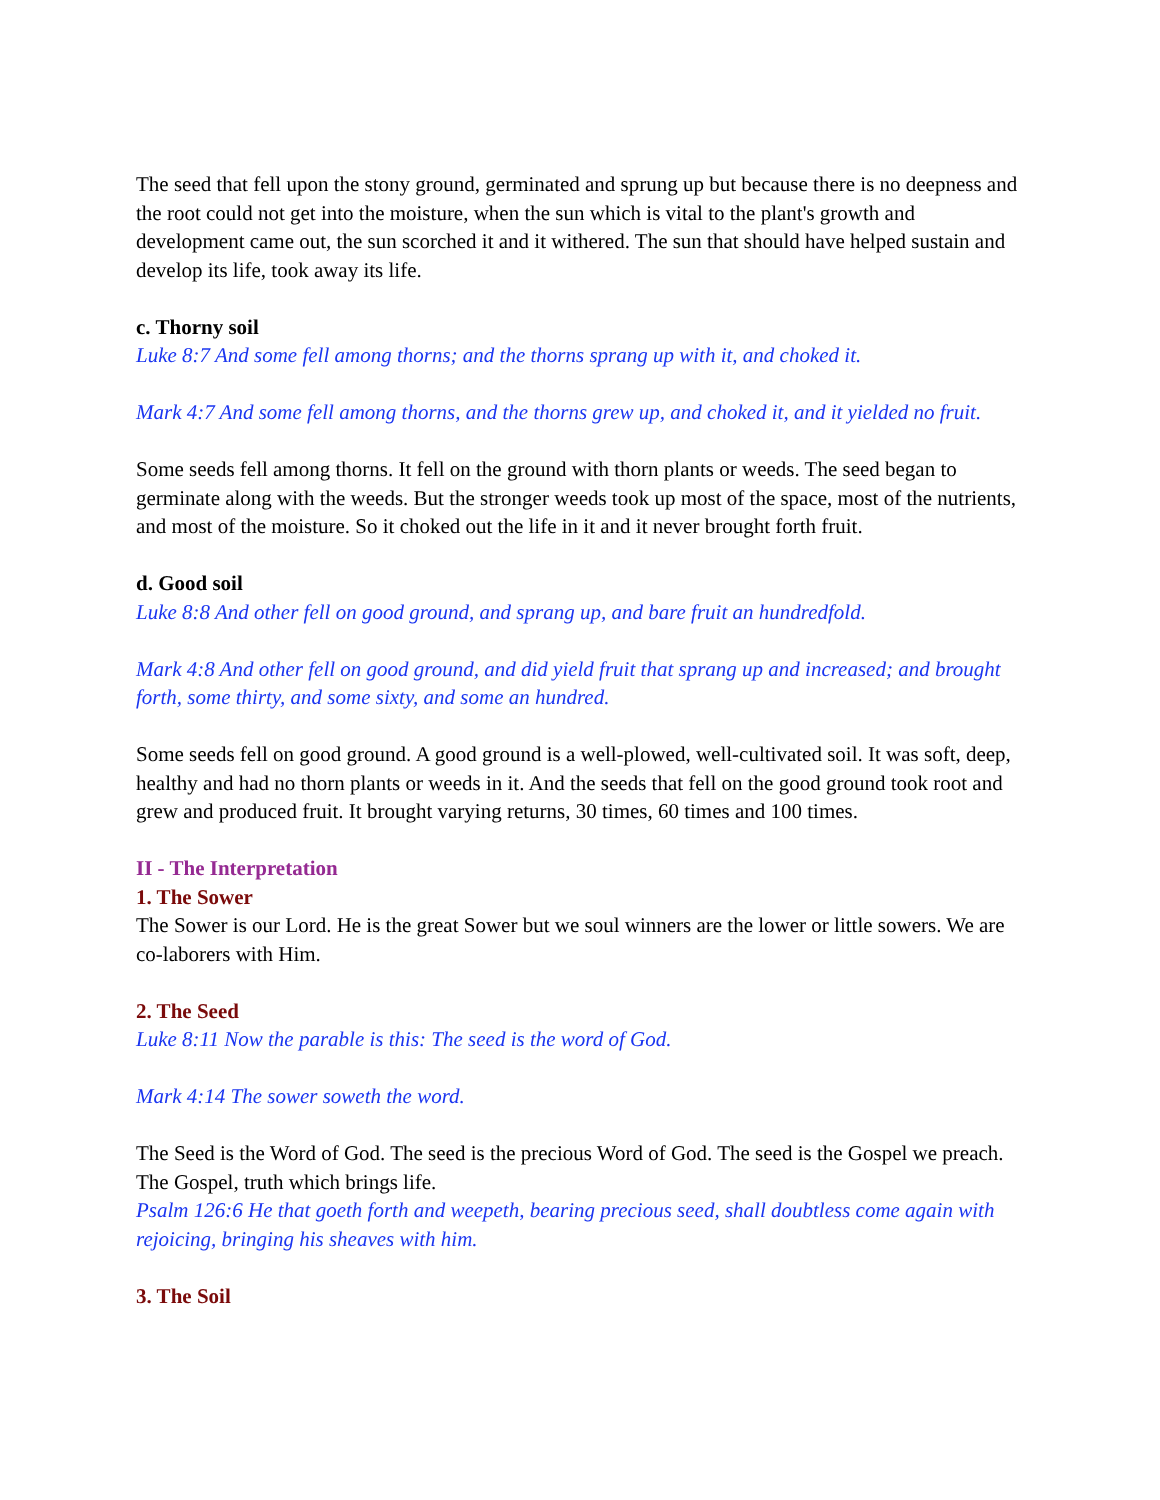The seed that fell upon the stony ground, germinated and sprung up but because there is no deepness and the root could not get into the moisture, when the sun which is vital to the plant's growth and development came out, the sun scorched it and it withered. The sun that should have helped sustain and develop its life, took away its life.
c. Thorny soil
Luke 8:7 And some fell among thorns; and the thorns sprang up with it, and choked it.
Mark 4:7 And some fell among thorns, and the thorns grew up, and choked it, and it yielded no fruit.
Some seeds fell among thorns. It fell on the ground with thorn plants or weeds. The seed began to germinate along with the weeds. But the stronger weeds took up most of the space, most of the nutrients, and most of the moisture. So it choked out the life in it and it never brought forth fruit.
d. Good soil
Luke 8:8 And other fell on good ground, and sprang up, and bare fruit an hundredfold.
Mark 4:8 And other fell on good ground, and did yield fruit that sprang up and increased; and brought forth, some thirty, and some sixty, and some an hundred.
Some seeds fell on good ground. A good ground is a well-plowed, well-cultivated soil. It was soft, deep, healthy and had no thorn plants or weeds in it. And the seeds that fell on the good ground took root and grew and produced fruit. It brought varying returns, 30 times, 60 times and 100 times.
II - The Interpretation
1. The Sower
The Sower is our Lord. He is the great Sower but we soul winners are the lower or little sowers. We are co-laborers with Him.
2. The Seed
Luke 8:11 Now the parable is this: The seed is the word of God.
Mark 4:14 The sower soweth the word.
The Seed is the Word of God. The seed is the precious Word of God. The seed is the Gospel we preach. The Gospel, truth which brings life.
Psalm 126:6 He that goeth forth and weepeth, bearing precious seed, shall doubtless come again with rejoicing, bringing his sheaves with him.
3. The Soil